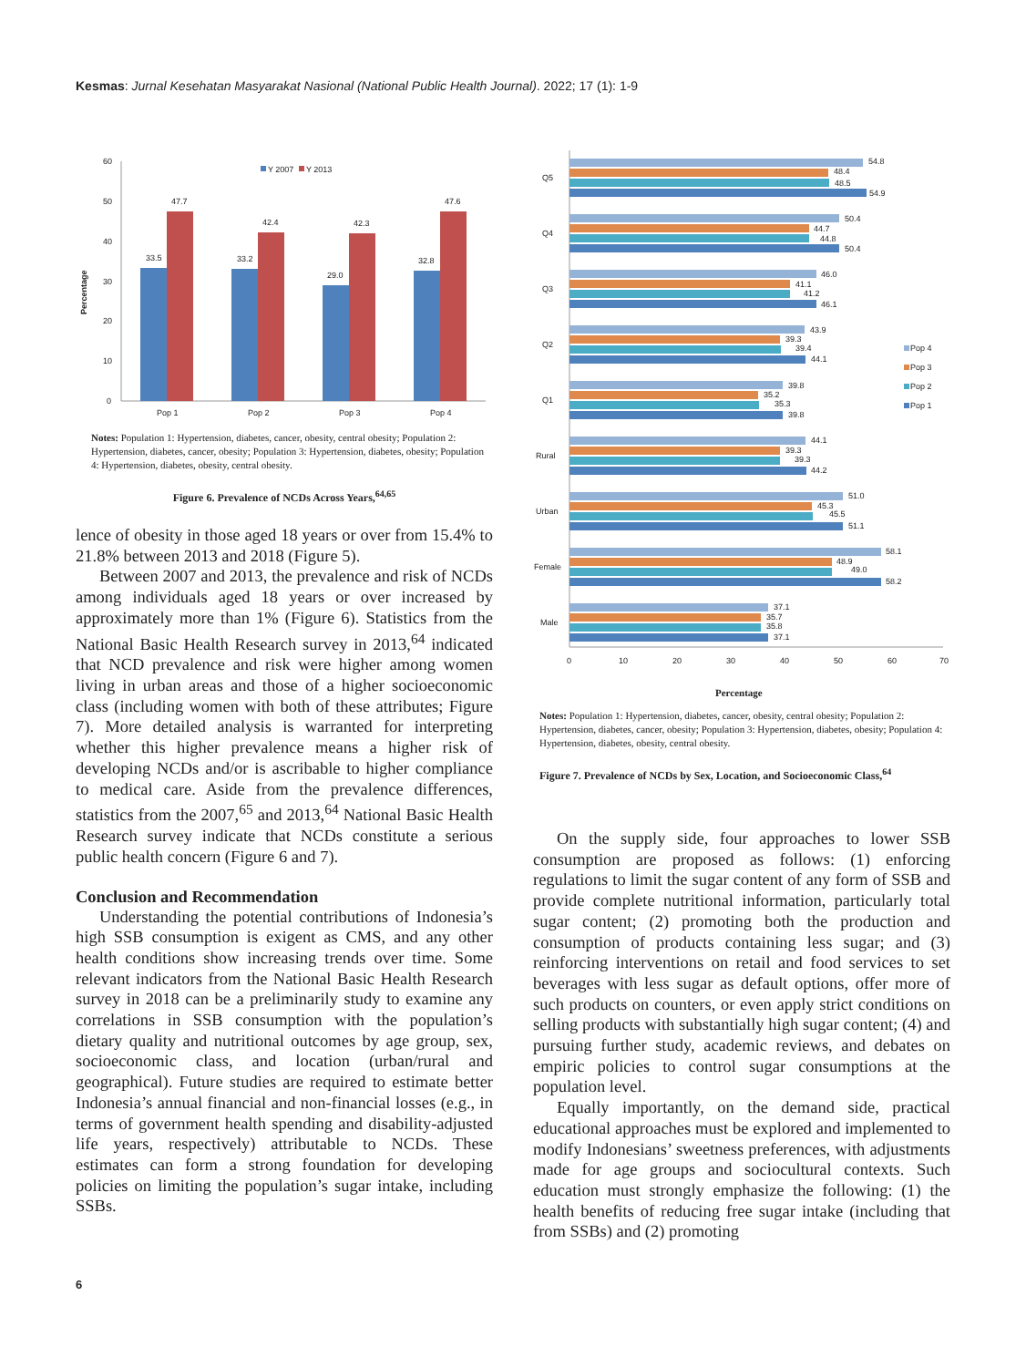Kesmas: Jurnal Kesehatan Masyarakat Nasional (National Public Health Journal). 2022; 17 (1): 1-9
60
50
40
30
20
10
0
Percentage
Y 2007
Y 2013
33.5
47.7
33.2
42.4
29.0
42.3
32.8
47.6
Pop 1
Pop 2
Pop 3
Pop 4
Notes: Population 1: Hypertension, diabetes, cancer, obesity, central obesity; Population 2: Hypertension, diabetes, cancer, obesity; Population 3: Hypertension, diabetes, obesity; Population 4: Hypertension, diabetes, obesity, central obesity.
Figure 6. Prevalence of NCDs Across Years,<sup>64,65</sup>
lence of obesity in those aged 18 years or over from 15.4% to 21.8% between 2013 and 2018 (Figure 5).
Between 2007 and 2013, the prevalence and risk of NCDs among individuals aged 18 years or over increased by approximately more than 1% (Figure 6). Statistics from the National Basic Health Research survey in 2013,<sup>64</sup> indicated that NCD prevalence and risk were higher among women living in urban areas and those of a higher socioeconomic class (including women with both of these attributes; Figure 7). More detailed analysis is warranted for interpreting whether this higher prevalence means a higher risk of developing NCDs and/or is ascribable to higher compliance to medical care. Aside from the prevalence differences, statistics from the 2007,<sup>65</sup> and 2013,<sup>64</sup> National Basic Health Research survey indicate that NCDs constitute a serious public health concern (Figure 6 and 7).
Conclusion and Recommendation
Understanding the potential contributions of Indonesia’s high SSB consumption is exigent as CMS, and any other health conditions show increasing trends over time. Some relevant indicators from the National Basic Health Research survey in 2018 can be a preliminarily study to examine any correlations in SSB consumption with the population’s dietary quality and nutritional outcomes by age group, sex, socioeconomic class, and location (urban/rural and geographical). Future studies are required to estimate better Indonesia’s annual financial and non-financial losses (e.g., in terms of government health spending and disability-adjusted life years, respectively) attributable to NCDs. These estimates can form a strong foundation for developing policies on limiting the population’s sugar intake, including SSBs.
Q5
54.8
48.4
48.5
54.9
Q4
50.4
44.7
44.8
50.4
Q3
46.0
41.1
41.2
46.1
Q2
43.9
39.3
39.4
44.1
Q1
39.8
35.2
35.3
39.8
Rural
44.1
39.3
39.3
44.2
Urban
51.0
45.3
45.5
51.1
Female
58.1
48.9
49.0
58.2
Male
37.1
35.7
35.8
37.1
Pop 4
Pop 3
Pop 2
Pop 1
0
10
20
30
40
50
60
70
Percentage
Notes: Population 1: Hypertension, diabetes, cancer, obesity, central obesity; Population 2: Hypertension, diabetes, cancer, obesity; Population 3: Hypertension, diabetes, obesity; Population 4: Hypertension, diabetes, obesity, central obesity.
Figure 7. Prevalence of NCDs by Sex, Location, and Socioeconomic Class,<sup>64</sup>
On the supply side, four approaches to lower SSB consumption are proposed as follows: (1) enforcing regulations to limit the sugar content of any form of SSB and provide complete nutritional information, particularly total sugar content; (2) promoting both the production and consumption of products containing less sugar; and (3) reinforcing interventions on retail and food services to set beverages with less sugar as default options, offer more of such products on counters, or even apply strict conditions on selling products with substantially high sugar content; (4) and pursuing further study, academic reviews, and debates on empiric policies to control sugar consumptions at the population level.
Equally importantly, on the demand side, practical educational approaches must be explored and implemented to modify Indonesians’ sweetness preferences, with adjustments made for age groups and sociocultural contexts. Such education must strongly emphasize the following: (1) the health benefits of reducing free sugar intake (including that from SSBs) and (2) promoting
6